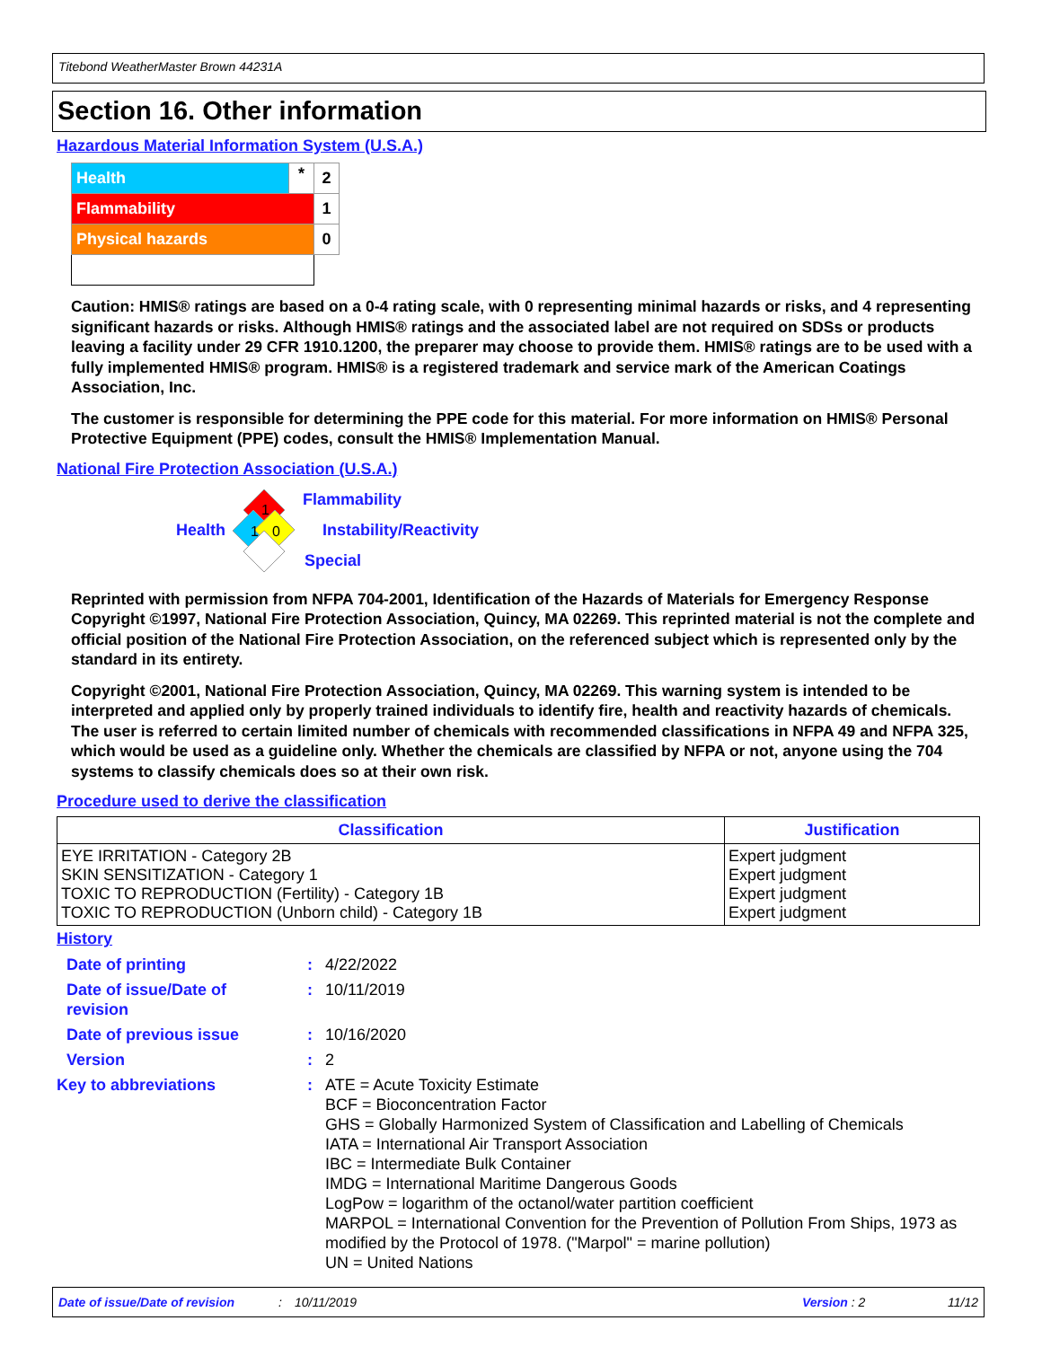Titebond WeatherMaster Brown 44231A
Section 16. Other information
Hazardous Material Information System (U.S.A.)
| Health | * | 2 |
| Flammability | | 1 |
| Physical hazards | | 0 |
Caution: HMIS® ratings are based on a 0-4 rating scale, with 0 representing minimal hazards or risks, and 4 representing significant hazards or risks. Although HMIS® ratings and the associated label are not required on SDSs or products leaving a facility under 29 CFR 1910.1200, the preparer may choose to provide them. HMIS® ratings are to be used with a fully implemented HMIS® program. HMIS® is a registered trademark and service mark of the American Coatings Association, Inc.
The customer is responsible for determining the PPE code for this material. For more information on HMIS® Personal Protective Equipment (PPE) codes, consult the HMIS® Implementation Manual.
National Fire Protection Association (U.S.A.)
Health
1
1
0
Flammability
Instability/Reactivity
Special
Reprinted with permission from NFPA 704-2001, Identification of the Hazards of Materials for Emergency Response Copyright ©1997, National Fire Protection Association, Quincy, MA 02269. This reprinted material is not the complete and official position of the National Fire Protection Association, on the referenced subject which is represented only by the standard in its entirety.
Copyright ©2001, National Fire Protection Association, Quincy, MA 02269. This warning system is intended to be interpreted and applied only by properly trained individuals to identify fire, health and reactivity hazards of chemicals. The user is referred to certain limited number of chemicals with recommended classifications in NFPA 49 and NFPA 325, which would be used as a guideline only. Whether the chemicals are classified by NFPA or not, anyone using the 704 systems to classify chemicals does so at their own risk.
Procedure used to derive the classification
| Classification | Justification |
| --- | --- |
| EYE IRRITATION - Category 2B SKIN SENSITIZATION - Category 1 TOXIC TO REPRODUCTION (Fertility) - Category 1B TOXIC TO REPRODUCTION (Unborn child) - Category 1B | Expert judgment Expert judgment Expert judgment Expert judgment |
History
| Date of printing | : | 4/22/2022 |
| Date of issue/Date of revision | : | 10/11/2019 |
| Date of previous issue | : | 10/16/2020 |
| Version | : | 2 |
| Key to abbreviations | : | ATE = Acute Toxicity Estimate BCF = Bioconcentration Factor GHS = Globally Harmonized System of Classification and Labelling of Chemicals IATA = International Air Transport Association IBC = Intermediate Bulk Container IMDG = International Maritime Dangerous Goods LogPow = logarithm of the octanol/water partition coefficient MARPOL = International Convention for the Prevention of Pollution From Ships, 1973 as modified by the Protocol of 1978. ("Marpol" = marine pollution) UN = United Nations |
Date of issue/Date of revision: 10/11/2019 Version : 2 11/12